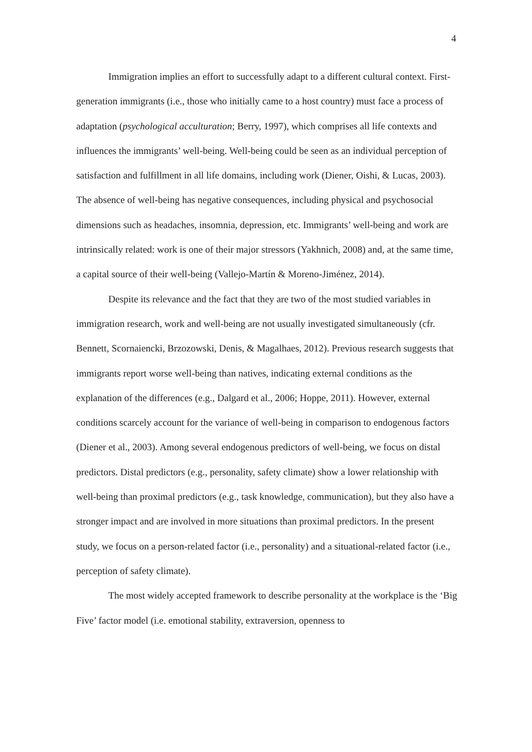4
Immigration implies an effort to successfully adapt to a different cultural context. First-generation immigrants (i.e., those who initially came to a host country) must face a process of adaptation (psychological acculturation; Berry, 1997), which comprises all life contexts and influences the immigrants’ well-being. Well-being could be seen as an individual perception of satisfaction and fulfillment in all life domains, including work (Diener, Oishi, & Lucas, 2003). The absence of well-being has negative consequences, including physical and psychosocial dimensions such as headaches, insomnia, depression, etc. Immigrants’ well-being and work are intrinsically related: work is one of their major stressors (Yakhnich, 2008) and, at the same time, a capital source of their well-being (Vallejo-Martín & Moreno-Jiménez, 2014).
Despite its relevance and the fact that they are two of the most studied variables in immigration research, work and well-being are not usually investigated simultaneously (cfr. Bennett, Scornaiencki, Brzozowski, Denis, & Magalhaes, 2012). Previous research suggests that immigrants report worse well-being than natives, indicating external conditions as the explanation of the differences (e.g., Dalgard et al., 2006; Hoppe, 2011). However, external conditions scarcely account for the variance of well-being in comparison to endogenous factors (Diener et al., 2003). Among several endogenous predictors of well-being, we focus on distal predictors. Distal predictors (e.g., personality, safety climate) show a lower relationship with well-being than proximal predictors (e.g., task knowledge, communication), but they also have a stronger impact and are involved in more situations than proximal predictors. In the present study, we focus on a person-related factor (i.e., personality) and a situational-related factor (i.e., perception of safety climate).
The most widely accepted framework to describe personality at the workplace is the ‘Big Five’ factor model (i.e. emotional stability, extraversion, openness to